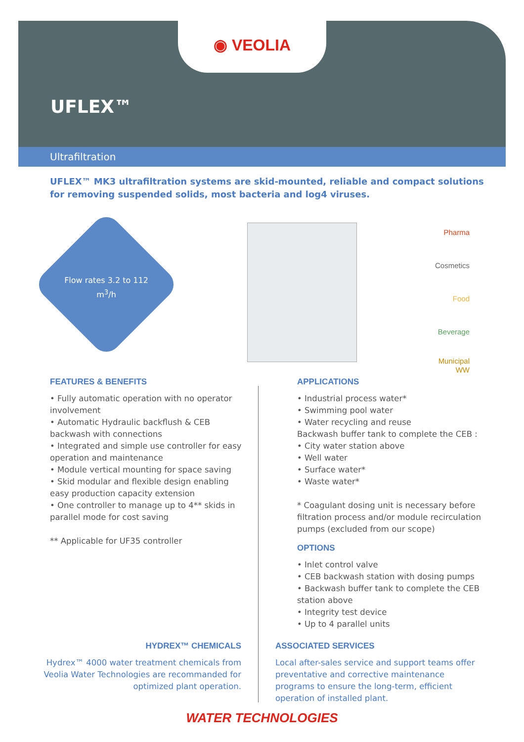◉ VEOLIA
UFLEX™
Ultrafiltration
UFLEX™ MK3 ultrafiltration systems are skid-mounted, reliable and compact solutions for removing suspended solids, most bacteria and log4 viruses.
Flow rates 3.2 to 112 m<sup>3</sup>/h
Pharma
Cosmetics
Food
Beverage
Municipal
WW
FEATURES & BENEFITS
• Fully automatic operation with no operator involvement
• Automatic Hydraulic backflush & CEB backwash with connections
• Integrated and simple use controller for easy operation and maintenance
• Module vertical mounting for space saving
• Skid modular and flexible design enabling easy production capacity extension
• One controller to manage up to 4** skids in parallel mode for cost saving
** Applicable for UF35 controller
APPLICATIONS
• Industrial process water*
• Swimming pool water
• Water recycling and reuse
Backwash buffer tank to complete the CEB :
• City water station above
• Well water
• Surface water*
• Waste water*
* Coagulant dosing unit is necessary before filtration process and/or module recirculation pumps (excluded from our scope)
OPTIONS
• Inlet control valve
• CEB backwash station with dosing pumps
• Backwash buffer tank to complete the CEB station above
• Integrity test device
• Up to 4 parallel units
HYDREX™ CHEMICALS
Hydrex™ 4000 water treatment chemicals from Veolia Water Technologies are recommanded for optimized plant operation.
ASSOCIATED SERVICES
Local after-sales service and support teams offer preventative and corrective maintenance programs to ensure the long-term, efficient operation of installed plant.
WATER TECHNOLOGIES